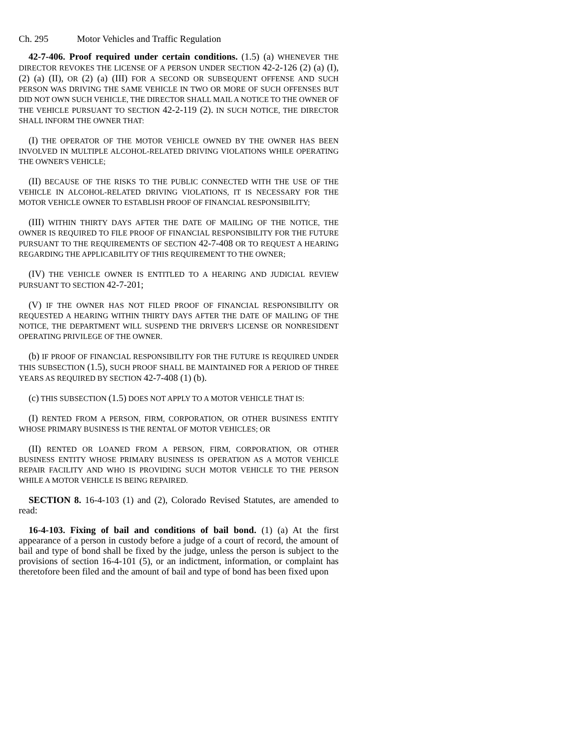Ch. 295 Motor Vehicles and Traffic Regulation
42-7-406. Proof required under certain conditions. (1.5) (a) WHENEVER THE DIRECTOR REVOKES THE LICENSE OF A PERSON UNDER SECTION 42-2-126 (2) (a) (I), (2) (a) (II), OR (2) (a) (III) FOR A SECOND OR SUBSEQUENT OFFENSE AND SUCH PERSON WAS DRIVING THE SAME VEHICLE IN TWO OR MORE OF SUCH OFFENSES BUT DID NOT OWN SUCH VEHICLE, THE DIRECTOR SHALL MAIL A NOTICE TO THE OWNER OF THE VEHICLE PURSUANT TO SECTION 42-2-119 (2). IN SUCH NOTICE, THE DIRECTOR SHALL INFORM THE OWNER THAT:
(I) THE OPERATOR OF THE MOTOR VEHICLE OWNED BY THE OWNER HAS BEEN INVOLVED IN MULTIPLE ALCOHOL-RELATED DRIVING VIOLATIONS WHILE OPERATING THE OWNER'S VEHICLE;
(II) BECAUSE OF THE RISKS TO THE PUBLIC CONNECTED WITH THE USE OF THE VEHICLE IN ALCOHOL-RELATED DRIVING VIOLATIONS, IT IS NECESSARY FOR THE MOTOR VEHICLE OWNER TO ESTABLISH PROOF OF FINANCIAL RESPONSIBILITY;
(III) WITHIN THIRTY DAYS AFTER THE DATE OF MAILING OF THE NOTICE, THE OWNER IS REQUIRED TO FILE PROOF OF FINANCIAL RESPONSIBILITY FOR THE FUTURE PURSUANT TO THE REQUIREMENTS OF SECTION 42-7-408 OR TO REQUEST A HEARING REGARDING THE APPLICABILITY OF THIS REQUIREMENT TO THE OWNER;
(IV) THE VEHICLE OWNER IS ENTITLED TO A HEARING AND JUDICIAL REVIEW PURSUANT TO SECTION 42-7-201;
(V) IF THE OWNER HAS NOT FILED PROOF OF FINANCIAL RESPONSIBILITY OR REQUESTED A HEARING WITHIN THIRTY DAYS AFTER THE DATE OF MAILING OF THE NOTICE, THE DEPARTMENT WILL SUSPEND THE DRIVER'S LICENSE OR NONRESIDENT OPERATING PRIVILEGE OF THE OWNER.
(b) IF PROOF OF FINANCIAL RESPONSIBILITY FOR THE FUTURE IS REQUIRED UNDER THIS SUBSECTION (1.5), SUCH PROOF SHALL BE MAINTAINED FOR A PERIOD OF THREE YEARS AS REQUIRED BY SECTION 42-7-408 (1) (b).
(c) THIS SUBSECTION (1.5) DOES NOT APPLY TO A MOTOR VEHICLE THAT IS:
(I) RENTED FROM A PERSON, FIRM, CORPORATION, OR OTHER BUSINESS ENTITY WHOSE PRIMARY BUSINESS IS THE RENTAL OF MOTOR VEHICLES; OR
(II) RENTED OR LOANED FROM A PERSON, FIRM, CORPORATION, OR OTHER BUSINESS ENTITY WHOSE PRIMARY BUSINESS IS OPERATION AS A MOTOR VEHICLE REPAIR FACILITY AND WHO IS PROVIDING SUCH MOTOR VEHICLE TO THE PERSON WHILE A MOTOR VEHICLE IS BEING REPAIRED.
SECTION 8. 16-4-103 (1) and (2), Colorado Revised Statutes, are amended to read:
16-4-103. Fixing of bail and conditions of bail bond. (1) (a) At the first appearance of a person in custody before a judge of a court of record, the amount of bail and type of bond shall be fixed by the judge, unless the person is subject to the provisions of section 16-4-101 (5), or an indictment, information, or complaint has theretofore been filed and the amount of bail and type of bond has been fixed upon